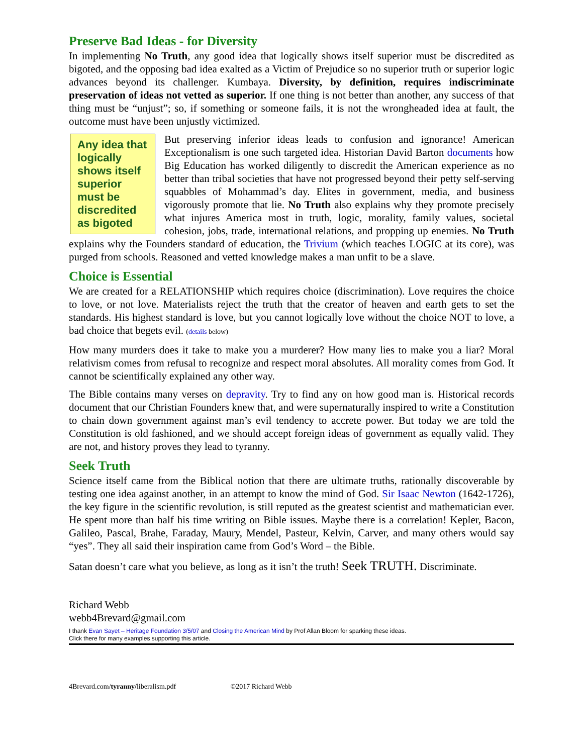Preserve Bad Ideas - for Diversity
In implementing No Truth, any good idea that logically shows itself superior must be discredited as bigoted, and the opposing bad idea exalted as a Victim of Prejudice so no superior truth or superior logic advances beyond its challenger. Kumbaya. Diversity, by definition, requires indiscriminate preservation of ideas not vetted as superior. If one thing is not better than another, any success of that thing must be “unjust”; so, if something or someone fails, it is not the wrongheaded idea at fault, the outcome must have been unjustly victimized.
Any idea that logically shows itself superior must be discredited as bigoted
But preserving inferior ideas leads to confusion and ignorance! American Exceptionalism is one such targeted idea. Historian David Barton documents how Big Education has worked diligently to discredit the American experience as no better than tribal societies that have not progressed beyond their petty self-serving squabbles of Mohammad’s day. Elites in government, media, and business vigorously promote that lie. No Truth also explains why they promote precisely what injures America most in truth, logic, morality, family values, societal cohesion, jobs, trade, international relations, and propping up enemies. No Truth explains why the Founders standard of education, the Trivium (which teaches LOGIC at its core), was purged from schools. Reasoned and vetted knowledge makes a man unfit to be a slave.
Choice is Essential
We are created for a RELATIONSHIP which requires choice (discrimination). Love requires the choice to love, or not love. Materialists reject the truth that the creator of heaven and earth gets to set the standards. His highest standard is love, but you cannot logically love without the choice NOT to love, a bad choice that begets evil. (details below)
How many murders does it take to make you a murderer? How many lies to make you a liar? Moral relativism comes from refusal to recognize and respect moral absolutes. All morality comes from God. It cannot be scientifically explained any other way.
The Bible contains many verses on depravity. Try to find any on how good man is. Historical records document that our Christian Founders knew that, and were supernaturally inspired to write a Constitution to chain down government against man’s evil tendency to accrete power. But today we are told the Constitution is old fashioned, and we should accept foreign ideas of government as equally valid. They are not, and history proves they lead to tyranny.
Seek Truth
Science itself came from the Biblical notion that there are ultimate truths, rationally discoverable by testing one idea against another, in an attempt to know the mind of God. Sir Isaac Newton (1642-1726), the key figure in the scientific revolution, is still reputed as the greatest scientist and mathematician ever. He spent more than half his time writing on Bible issues. Maybe there is a correlation! Kepler, Bacon, Galileo, Pascal, Brahe, Faraday, Maury, Mendel, Pasteur, Kelvin, Carver, and many others would say “yes”. They all said their inspiration came from God’s Word – the Bible.
Satan doesn’t care what you believe, as long as it isn’t the truth! Seek TRUTH. Discriminate.
Richard Webb
webb4Brevard@gmail.com
I thank Evan Sayet – Heritage Foundation 3/5/07 and Closing the American Mind by Prof Allan Bloom for sparking these ideas.
Click there for many examples supporting this article.
4Brevard.com/tyranny/liberalism.pdf ©2017 Richard Webb